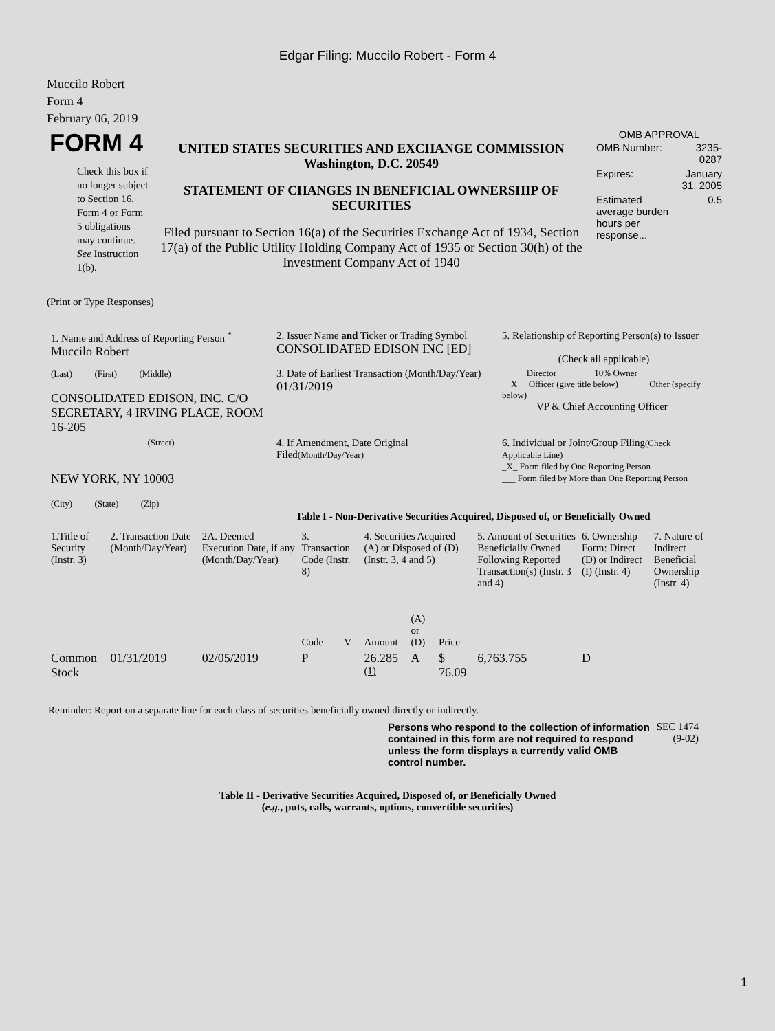Edgar Filing: Muccilo Robert - Form 4
Muccilo Robert
Form 4
February 06, 2019
| FORM 4 Check this box if no longer subject to Section 16. Form 4 or Form 5 obligations may continue. See Instruction 1(b). | UNITED STATES SECURITIES AND EXCHANGE COMMISSION Washington, D.C. 20549 STATEMENT OF CHANGES IN BENEFICIAL OWNERSHIP OF SECURITIES Filed pursuant to Section 16(a) of the Securities Exchange Act of 1934, Section 17(a) of the Public Utility Holding Company Act of 1935 or Section 30(h) of the Investment Company Act of 1940 | OMB APPROVAL / OMB Number: / 3235-0287 / / Expires: / January 31, 2005 / / Estimated average burden hours per response... / 0.5 / |
(Print or Type Responses)
| 1. Name and Address of Reporting Person <sup>*</sup> Muccilo Robert | 2. Issuer Name and Ticker or Trading Symbol CONSOLIDATED EDISON INC [ED] | 5. Relationship of Reporting Person(s) to Issuer (Check all applicable) |
| (Last) (First) (Middle) CONSOLIDATED EDISON, INC. C/O SECRETARY, 4 IRVING PLACE, ROOM 16-205 | 3. Date of Earliest Transaction (Month/Day/Year) 01/31/2019 | _____ Director _____ 10% Owner __X__ Officer (give title below) _____ Other (specify below) VP & Chief Accounting Officer |
| (Street) NEW YORK, NY 10003 (City) (State) (Zip) | 4. If Amendment, Date Original Filed (Month/Day/Year) | 6. Individual or Joint/Group Filing (Check Applicable Line) _X_ Form filed by One Reporting Person ___ Form filed by More than One Reporting Person |
Table I - Non-Derivative Securities Acquired, Disposed of, or Beneficially Owned
| 1.Title of Security (Instr. 3) | 2. Transaction Date (Month/Day/Year) | 2A. Deemed Execution Date, if any (Month/Day/Year) | 3. Transaction Code (Instr. 8) | | 4. Securities Acquired (A) or Disposed of (D) (Instr. 3, 4 and 5) | | | 5. Amount of Securities Beneficially Owned Following Reported Transaction(s) (Instr. 3 and 4) | 6. Ownership Form: Direct (D) or Indirect (I) (Instr. 4) | 7. Nature of Indirect Beneficial Ownership (Instr. 4) |
| --- | --- | --- | --- | --- | --- | --- | --- | --- | --- | --- |
| | | | Code | V | Amount | (A) or (D) | Price | | | |
| Common Stock | 01/31/2019 | 02/05/2019 | P | | 26.285 <sup>(1)</sup> | A | $ 76.09 | 6,763.755 | D | |
Reminder: Report on a separate line for each class of securities beneficially owned directly or indirectly.
| Persons who respond to the collection of information contained in this form are not required to respond unless the form displays a currently valid OMB control number. | SEC 1474 (9-02) |
Table II - Derivative Securities Acquired, Disposed of, or Beneficially Owned
(e.g., puts, calls, warrants, options, convertible securities)
1